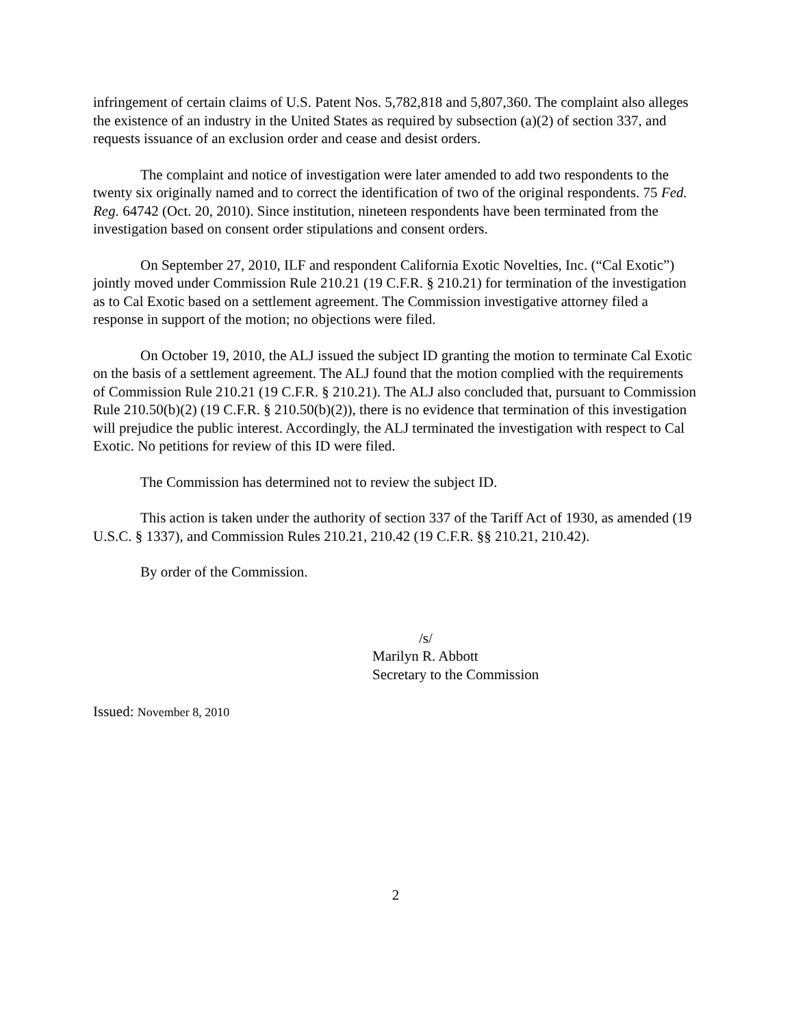infringement of certain claims of U.S. Patent Nos. 5,782,818 and 5,807,360. The complaint also alleges the existence of an industry in the United States as required by subsection (a)(2) of section 337, and requests issuance of an exclusion order and cease and desist orders.
The complaint and notice of investigation were later amended to add two respondents to the twenty six originally named and to correct the identification of two of the original respondents. 75 Fed. Reg. 64742 (Oct. 20, 2010). Since institution, nineteen respondents have been terminated from the investigation based on consent order stipulations and consent orders.
On September 27, 2010, ILF and respondent California Exotic Novelties, Inc. (“Cal Exotic”) jointly moved under Commission Rule 210.21 (19 C.F.R. § 210.21) for termination of the investigation as to Cal Exotic based on a settlement agreement. The Commission investigative attorney filed a response in support of the motion; no objections were filed.
On October 19, 2010, the ALJ issued the subject ID granting the motion to terminate Cal Exotic on the basis of a settlement agreement. The ALJ found that the motion complied with the requirements of Commission Rule 210.21 (19 C.F.R. § 210.21). The ALJ also concluded that, pursuant to Commission Rule 210.50(b)(2) (19 C.F.R. § 210.50(b)(2)), there is no evidence that termination of this investigation will prejudice the public interest. Accordingly, the ALJ terminated the investigation with respect to Cal Exotic. No petitions for review of this ID were filed.
The Commission has determined not to review the subject ID.
This action is taken under the authority of section 337 of the Tariff Act of 1930, as amended (19 U.S.C. § 1337), and Commission Rules 210.21, 210.42 (19 C.F.R. §§ 210.21, 210.42).
By order of the Commission.
/s/
Marilyn R. Abbott
Secretary to the Commission
Issued: November 8, 2010
2